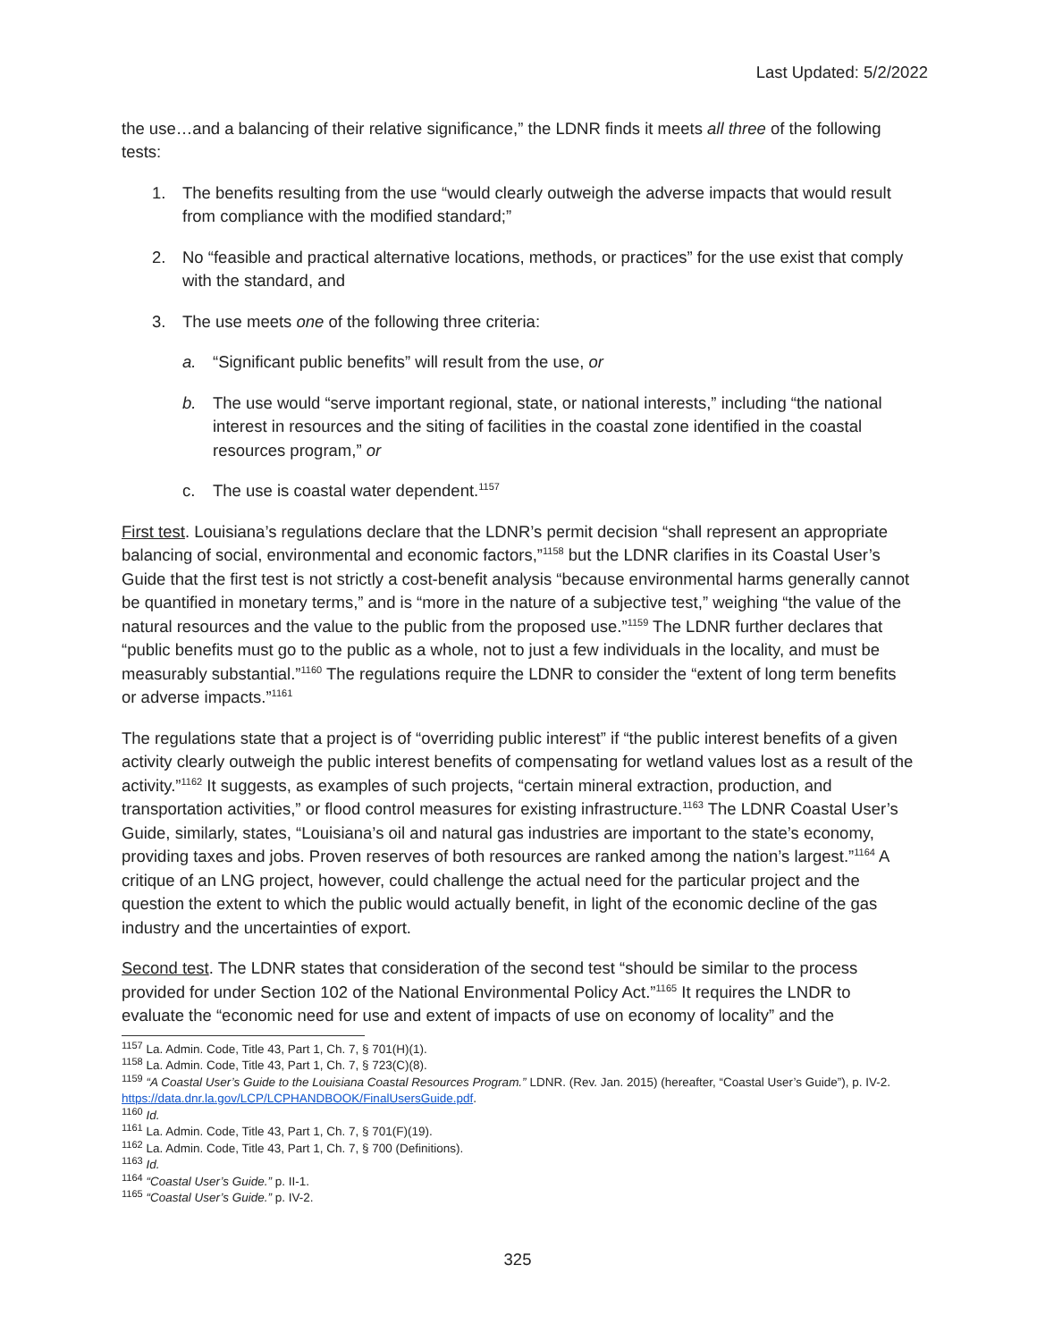Last Updated: 5/2/2022
the use…and a balancing of their relative significance,” the LDNR finds it meets all three of the following tests:
1. The benefits resulting from the use “would clearly outweigh the adverse impacts that would result from compliance with the modified standard;”
2. No “feasible and practical alternative locations, methods, or practices” for the use exist that comply with the standard, and
3. The use meets one of the following three criteria:
a. “Significant public benefits” will result from the use, or
b. The use would “serve important regional, state, or national interests,” including “the national interest in resources and the siting of facilities in the coastal zone identified in the coastal resources program,” or
c. The use is coastal water dependent.<sup>1157</sup>
First test. Louisiana’s regulations declare that the LDNR’s permit decision “shall represent an appropriate balancing of social, environmental and economic factors,”<sup>1158</sup> but the LDNR clarifies in its Coastal User’s Guide that the first test is not strictly a cost-benefit analysis “because environmental harms generally cannot be quantified in monetary terms,” and is “more in the nature of a subjective test,” weighing “the value of the natural resources and the value to the public from the proposed use.”<sup>1159</sup> The LDNR further declares that “public benefits must go to the public as a whole, not to just a few individuals in the locality, and must be measurably substantial.”<sup>1160</sup> The regulations require the LDNR to consider the “extent of long term benefits or adverse impacts.”<sup>1161</sup>
The regulations state that a project is of “overriding public interest” if “the public interest benefits of a given activity clearly outweigh the public interest benefits of compensating for wetland values lost as a result of the activity.”<sup>1162</sup> It suggests, as examples of such projects, “certain mineral extraction, production, and transportation activities,” or flood control measures for existing infrastructure.<sup>1163</sup> The LDNR Coastal User’s Guide, similarly, states, “Louisiana’s oil and natural gas industries are important to the state’s economy, providing taxes and jobs. Proven reserves of both resources are ranked among the nation’s largest.”<sup>1164</sup> A critique of an LNG project, however, could challenge the actual need for the particular project and the question the extent to which the public would actually benefit, in light of the economic decline of the gas industry and the uncertainties of export.
Second test. The LDNR states that consideration of the second test “should be similar to the process provided for under Section 102 of the National Environmental Policy Act.”<sup>1165</sup> It requires the LNDR to evaluate the “economic need for use and extent of impacts of use on economy of locality” and the
<sup>1157</sup> La. Admin. Code, Title 43, Part 1, Ch. 7, § 701(H)(1).
<sup>1158</sup> La. Admin. Code, Title 43, Part 1, Ch. 7, § 723(C)(8).
<sup>1159</sup> “A Coastal User’s Guide to the Louisiana Coastal Resources Program.” LDNR. (Rev. Jan. 2015) (hereafter, “Coastal User’s Guide”), p. IV-2. https://data.dnr.la.gov/LCP/LCPHANDBOOK/FinalUsersGuide.pdf.
<sup>1160</sup> Id.
<sup>1161</sup> La. Admin. Code, Title 43, Part 1, Ch. 7, § 701(F)(19).
<sup>1162</sup> La. Admin. Code, Title 43, Part 1, Ch. 7, § 700 (Definitions).
<sup>1163</sup> Id.
<sup>1164</sup> “Coastal User’s Guide.” p. II-1.
<sup>1165</sup> “Coastal User’s Guide.” p. IV-2.
325